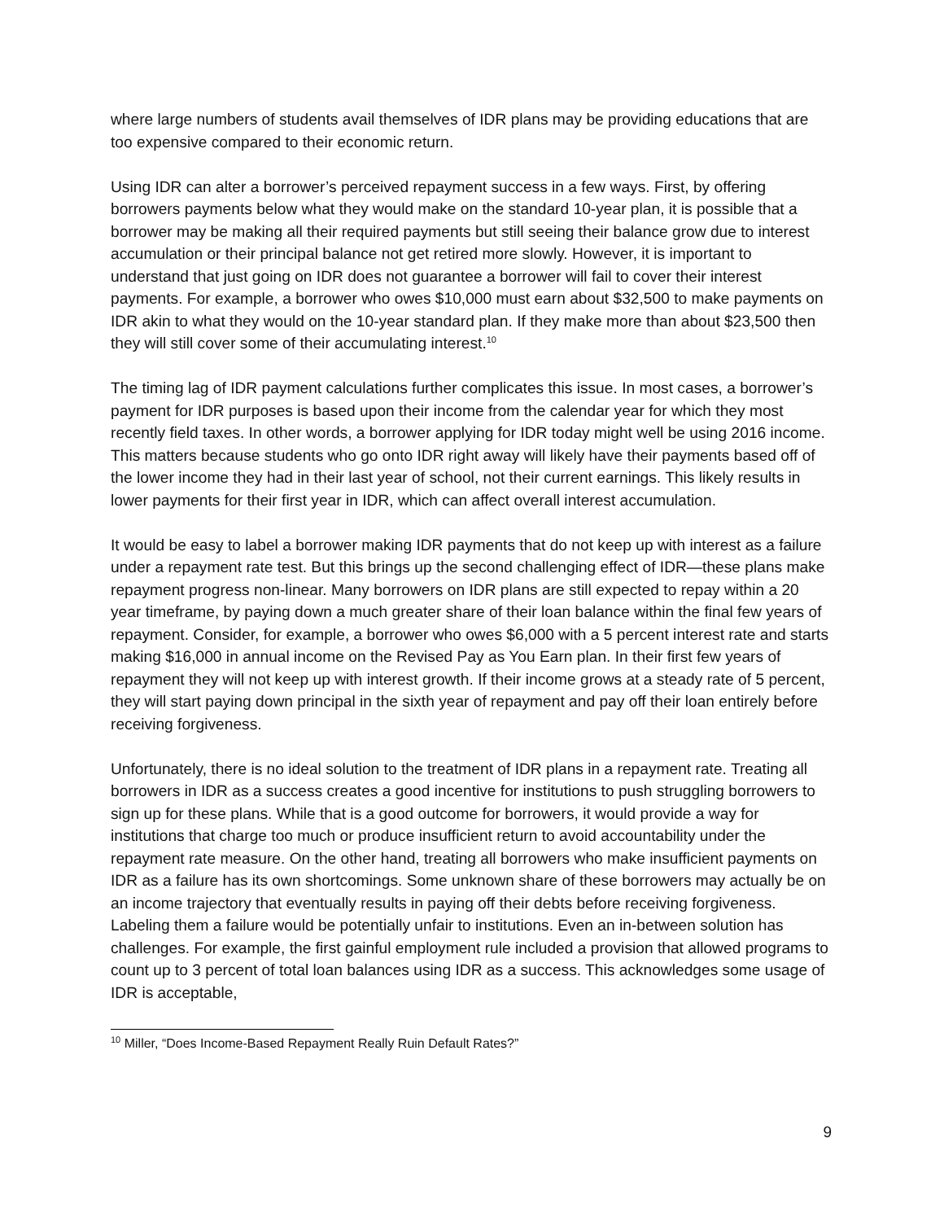where large numbers of students avail themselves of IDR plans may be providing educations that are too expensive compared to their economic return.
Using IDR can alter a borrower’s perceived repayment success in a few ways. First, by offering borrowers payments below what they would make on the standard 10-year plan, it is possible that a borrower may be making all their required payments but still seeing their balance grow due to interest accumulation or their principal balance not get retired more slowly. However, it is important to understand that just going on IDR does not guarantee a borrower will fail to cover their interest payments. For example, a borrower who owes $10,000 must earn about $32,500 to make payments on IDR akin to what they would on the 10-year standard plan. If they make more than about $23,500 then they will still cover some of their accumulating interest.<sup>10</sup>
The timing lag of IDR payment calculations further complicates this issue. In most cases, a borrower’s payment for IDR purposes is based upon their income from the calendar year for which they most recently field taxes. In other words, a borrower applying for IDR today might well be using 2016 income. This matters because students who go onto IDR right away will likely have their payments based off of the lower income they had in their last year of school, not their current earnings. This likely results in lower payments for their first year in IDR, which can affect overall interest accumulation.
It would be easy to label a borrower making IDR payments that do not keep up with interest as a failure under a repayment rate test. But this brings up the second challenging effect of IDR—these plans make repayment progress non-linear. Many borrowers on IDR plans are still expected to repay within a 20 year timeframe, by paying down a much greater share of their loan balance within the final few years of repayment. Consider, for example, a borrower who owes $6,000 with a 5 percent interest rate and starts making $16,000 in annual income on the Revised Pay as You Earn plan. In their first few years of repayment they will not keep up with interest growth. If their income grows at a steady rate of 5 percent, they will start paying down principal in the sixth year of repayment and pay off their loan entirely before receiving forgiveness.
Unfortunately, there is no ideal solution to the treatment of IDR plans in a repayment rate. Treating all borrowers in IDR as a success creates a good incentive for institutions to push struggling borrowers to sign up for these plans. While that is a good outcome for borrowers, it would provide a way for institutions that charge too much or produce insufficient return to avoid accountability under the repayment rate measure. On the other hand, treating all borrowers who make insufficient payments on IDR as a failure has its own shortcomings. Some unknown share of these borrowers may actually be on an income trajectory that eventually results in paying off their debts before receiving forgiveness. Labeling them a failure would be potentially unfair to institutions. Even an in-between solution has challenges. For example, the first gainful employment rule included a provision that allowed programs to count up to 3 percent of total loan balances using IDR as a success. This acknowledges some usage of IDR is acceptable,
<sup>10</sup> Miller, “Does Income-Based Repayment Really Ruin Default Rates?”
9